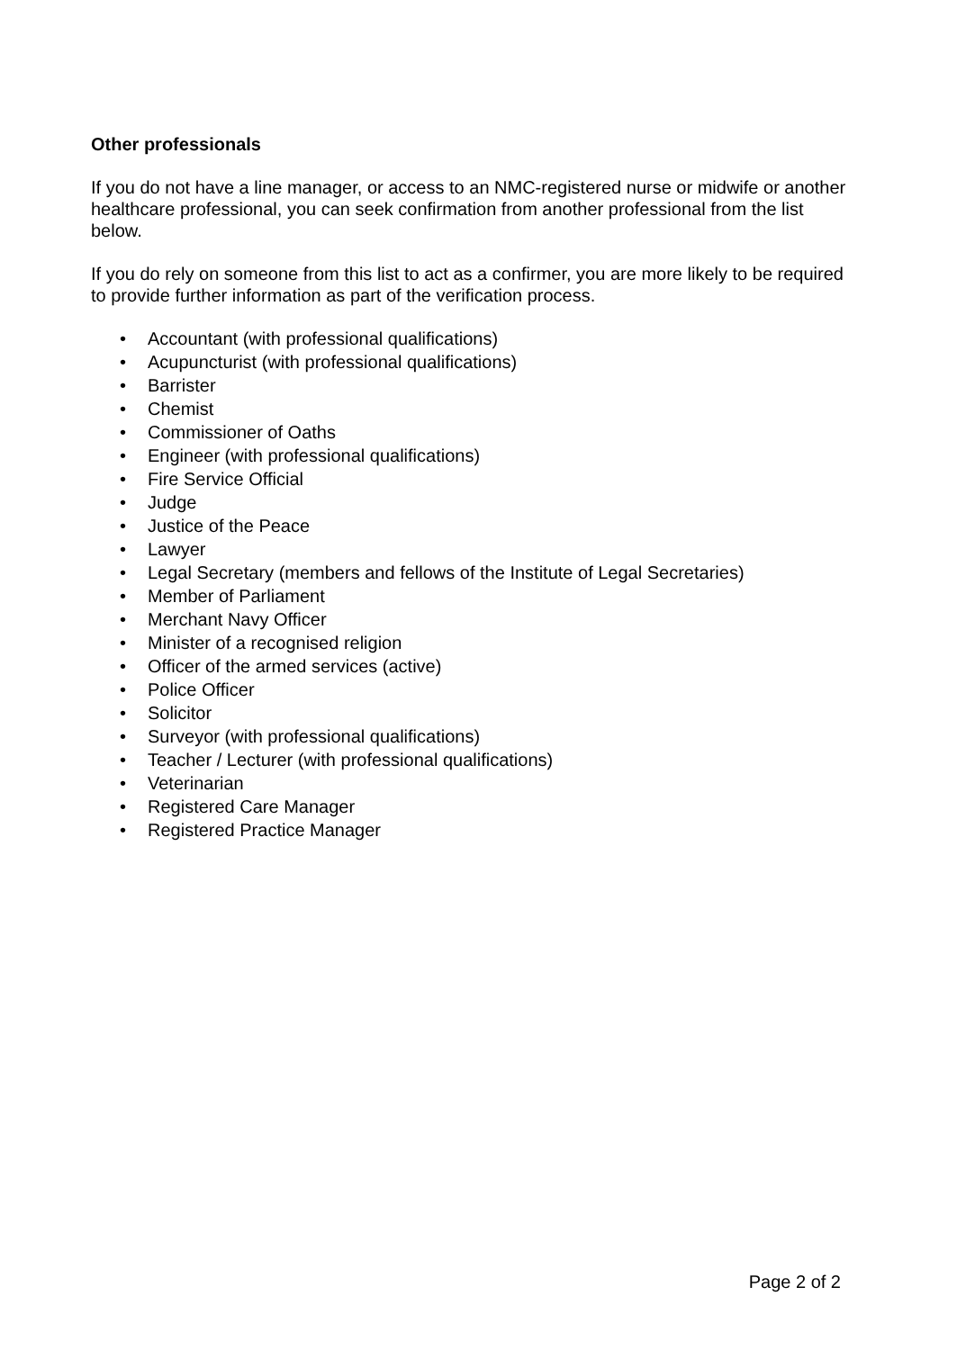Other professionals
If you do not have a line manager, or access to an NMC-registered nurse or midwife or another healthcare professional, you can seek confirmation from another professional from the list below.
If you do rely on someone from this list to act as a confirmer, you are more likely to be required to provide further information as part of the verification process.
• Accountant (with professional qualifications)
• Acupuncturist (with professional qualifications)
• Barrister
• Chemist
• Commissioner of Oaths
• Engineer (with professional qualifications)
• Fire Service Official
• Judge
• Justice of the Peace
• Lawyer
• Legal Secretary (members and fellows of the Institute of Legal Secretaries)
• Member of Parliament
• Merchant Navy Officer
• Minister of a recognised religion
• Officer of the armed services (active)
• Police Officer
• Solicitor
• Surveyor (with professional qualifications)
• Teacher / Lecturer (with professional qualifications)
• Veterinarian
• Registered Care Manager
• Registered Practice Manager
Page 2 of 2